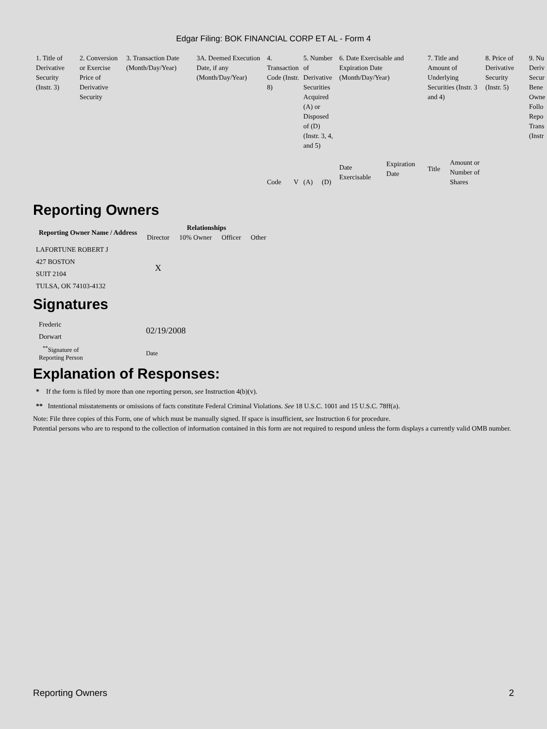Edgar Filing: BOK FINANCIAL CORP ET AL - Form 4
| 1. Title of Derivative Security (Instr. 3) | 2. Conversion or Exercise Price of Derivative Security | 3. Transaction Date (Month/Day/Year) | 3A. Deemed Execution Date, if any (Month/Day/Year) | 4. Transaction Code (Instr. 8) | | 5. Number of Derivative Securities Acquired (A) or Disposed of (D) (Instr. 3, 4, and 5) | | 6. Date Exercisable and Expiration Date (Month/Day/Year) | | 7. Title and Amount of Underlying Securities (Instr. 3 and 4) | | 8. Price of Derivative Security (Instr. 5) | 9. Nu Deriv Secur Bene Owne Follo Repo Trans (Instr |
| | | | | Code | V | (A) | (D) | Date Exercisable | Expiration Date | Title | Amount or Number of Shares | | |
Reporting Owners
| Reporting Owner Name / Address | Relationships | | | |
| --- | --- | --- | --- | --- |
| | Director | 10% Owner | Officer | Other |
| LAFORTUNE ROBERT J 427 BOSTON SUIT 2104 TULSA, OK 74103-4132 | X | | | |
Signatures
| Frederic Dorwart | 02/19/2008 |
| <sup>**</sup> Signature of Reporting Person | Date |
Explanation of Responses:
* If the form is filed by more than one reporting person, see Instruction 4(b)(v).
** Intentional misstatements or omissions of facts constitute Federal Criminal Violations. See 18 U.S.C. 1001 and 15 U.S.C. 78ff(a).
Note: File three copies of this Form, one of which must be manually signed. If space is insufficient, see Instruction 6 for procedure.
Potential persons who are to respond to the collection of information contained in this form are not required to respond unless the form displays a currently valid OMB number.
Reporting Owners 2